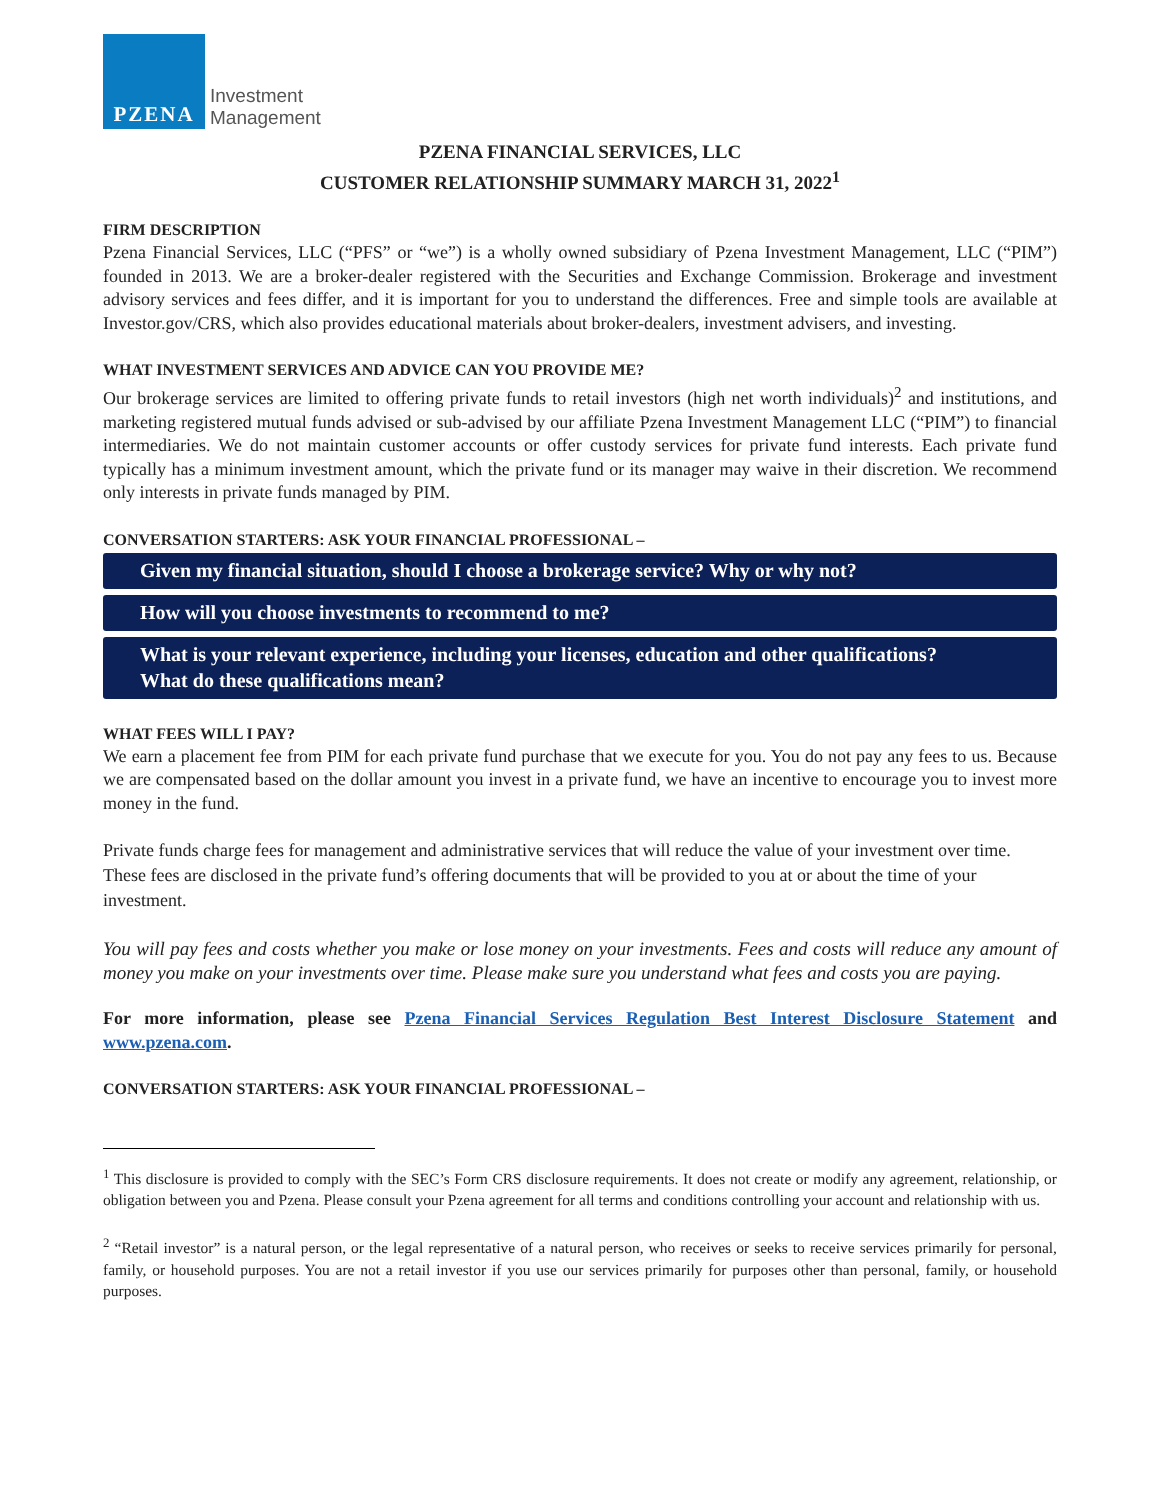PZENA
Investment
Management
PZENA FINANCIAL SERVICES, LLC
CUSTOMER RELATIONSHIP SUMMARY MARCH 31, 2022<sup>1</sup>
FIRM DESCRIPTION
Pzena Financial Services, LLC (“PFS” or “we”) is a wholly owned subsidiary of Pzena Investment Management, LLC (“PIM”) founded in 2013. We are a broker-dealer registered with the Securities and Exchange Commission. Brokerage and investment advisory services and fees differ, and it is important for you to understand the differences. Free and simple tools are available at Investor.gov/CRS, which also provides educational materials about broker-dealers, investment advisers, and investing.
WHAT INVESTMENT SERVICES AND ADVICE CAN YOU PROVIDE ME?
Our brokerage services are limited to offering private funds to retail investors (high net worth individuals)<sup>2</sup> and institutions, and marketing registered mutual funds advised or sub-advised by our affiliate Pzena Investment Management LLC (“PIM”) to financial intermediaries. We do not maintain customer accounts or offer custody services for private fund interests. Each private fund typically has a minimum investment amount, which the private fund or its manager may waive in their discretion. We recommend only interests in private funds managed by PIM.
CONVERSATION STARTERS: ASK YOUR FINANCIAL PROFESSIONAL –
Given my financial situation, should I choose a brokerage service? Why or why not?
How will you choose investments to recommend to me?
What is your relevant experience, including your licenses, education and other qualifications?
What do these qualifications mean?
WHAT FEES WILL I PAY?
We earn a placement fee from PIM for each private fund purchase that we execute for you. You do not pay any fees to us. Because we are compensated based on the dollar amount you invest in a private fund, we have an incentive to encourage you to invest more money in the fund.
Private funds charge fees for management and administrative services that will reduce the value of your investment over time. These fees are disclosed in the private fund’s offering documents that will be provided to you at or about the time of your investment.
You will pay fees and costs whether you make or lose money on your investments. Fees and costs will reduce any amount of money you make on your investments over time. Please make sure you understand what fees and costs you are paying.
For more information, please see Pzena Financial Services Regulation Best Interest Disclosure Statement and www.pzena.com.
CONVERSATION STARTERS: ASK YOUR FINANCIAL PROFESSIONAL –
<sup>1</sup> This disclosure is provided to comply with the SEC’s Form CRS disclosure requirements. It does not create or modify any agreement, relationship, or obligation between you and Pzena. Please consult your Pzena agreement for all terms and conditions controlling your account and relationship with us.
<sup>2</sup> “Retail investor” is a natural person, or the legal representative of a natural person, who receives or seeks to receive services primarily for personal, family, or household purposes. You are not a retail investor if you use our services primarily for purposes other than personal, family, or household purposes.